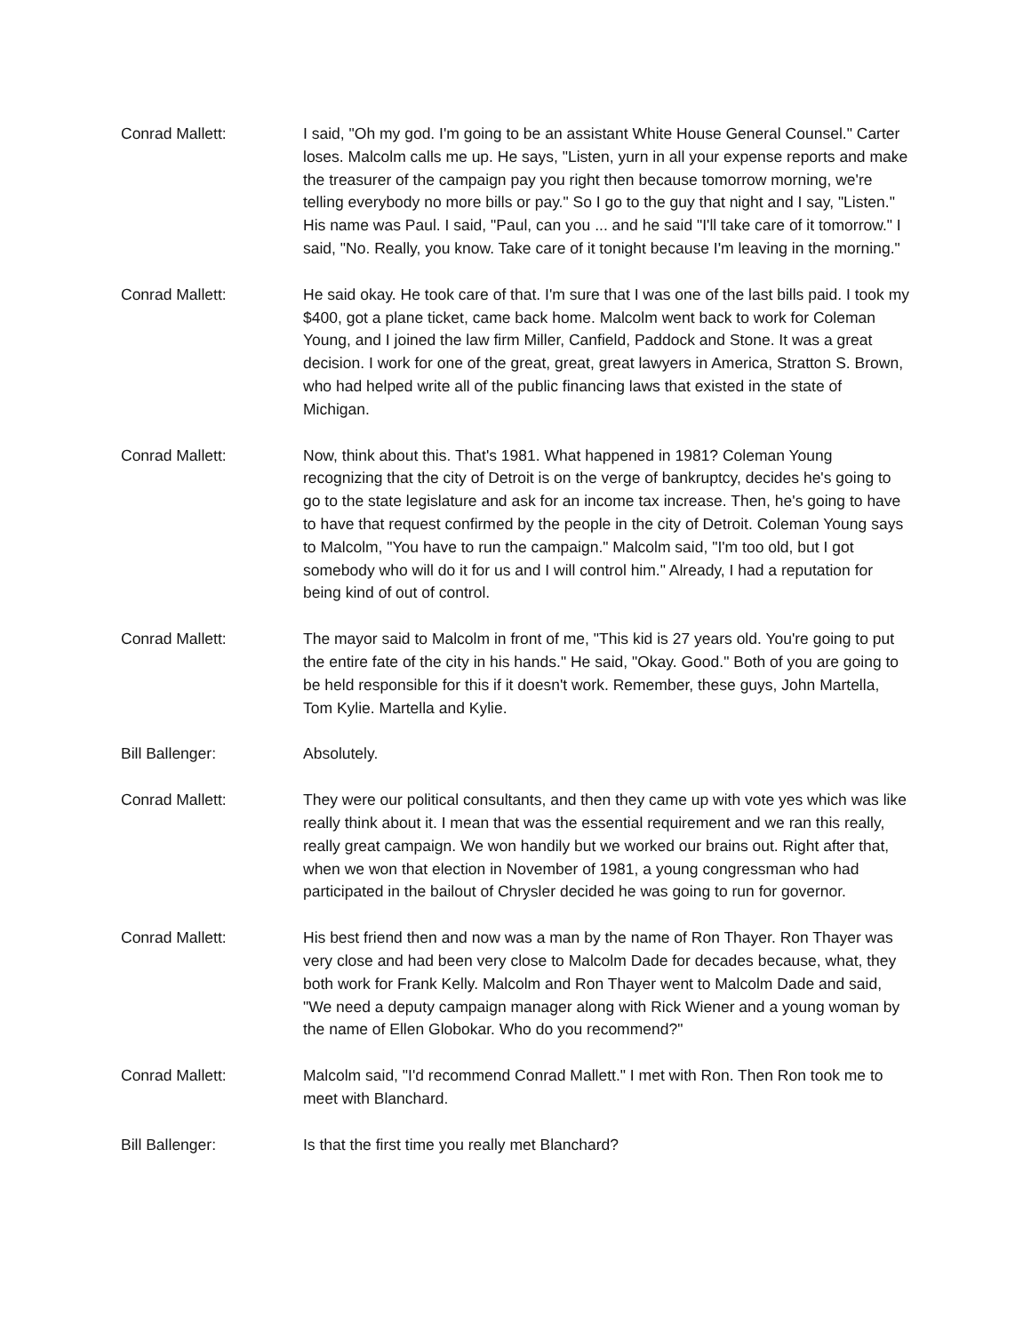Conrad Mallett: I said, "Oh my god. I'm going to be an assistant White House General Counsel." Carter loses. Malcolm calls me up. He says, "Listen, yurn in all your expense reports and make the treasurer of the campaign pay you right then because tomorrow morning, we're telling everybody no more bills or pay." So I go to the guy that night and I say, "Listen." His name was Paul. I said, "Paul, can you ... and he said "I'll take care of it tomorrow." I said, "No. Really, you know. Take care of it tonight because I'm leaving in the morning."
Conrad Mallett: He said okay. He took care of that. I'm sure that I was one of the last bills paid. I took my $400, got a plane ticket, came back home. Malcolm went back to work for Coleman Young, and I joined the law firm Miller, Canfield, Paddock and Stone. It was a great decision. I work for one of the great, great, great lawyers in America, Stratton S. Brown, who had helped write all of the public financing laws that existed in the state of Michigan.
Conrad Mallett: Now, think about this. That's 1981. What happened in 1981? Coleman Young recognizing that the city of Detroit is on the verge of bankruptcy, decides he's going to go to the state legislature and ask for an income tax increase. Then, he's going to have to have that request confirmed by the people in the city of Detroit. Coleman Young says to Malcolm, "You have to run the campaign." Malcolm said, "I'm too old, but I got somebody who will do it for us and I will control him." Already, I had a reputation for being kind of out of control.
Conrad Mallett: The mayor said to Malcolm in front of me, "This kid is 27 years old. You're going to put the entire fate of the city in his hands." He said, "Okay. Good." Both of you are going to be held responsible for this if it doesn't work. Remember, these guys, John Martella, Tom Kylie. Martella and Kylie.
Bill Ballenger: Absolutely.
Conrad Mallett: They were our political consultants, and then they came up with vote yes which was like really think about it. I mean that was the essential requirement and we ran this really, really great campaign. We won handily but we worked our brains out. Right after that, when we won that election in November of 1981, a young congressman who had participated in the bailout of Chrysler decided he was going to run for governor.
Conrad Mallett: His best friend then and now was a man by the name of Ron Thayer. Ron Thayer was very close and had been very close to Malcolm Dade for decades because, what, they both work for Frank Kelly. Malcolm and Ron Thayer went to Malcolm Dade and said, "We need a deputy campaign manager along with Rick Wiener and a young woman by the name of Ellen Globokar. Who do you recommend?"
Conrad Mallett: Malcolm said, "I'd recommend Conrad Mallett." I met with Ron. Then Ron took me to meet with Blanchard.
Bill Ballenger: Is that the first time you really met Blanchard?